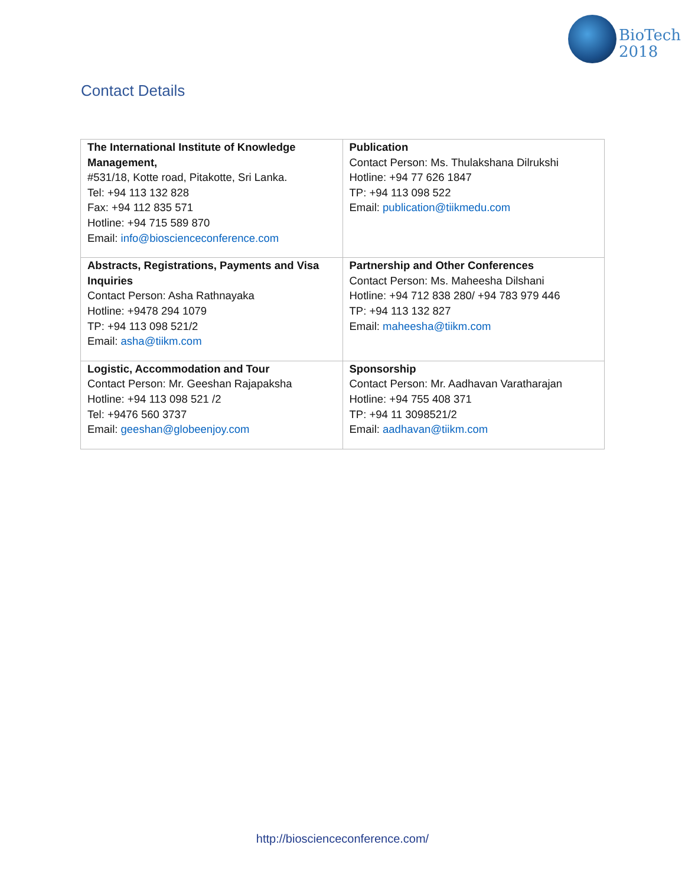BioTech
2018
Contact Details
| The International Institute of Knowledge Management, #531/18, Kotte road, Pitakotte, Sri Lanka. Tel: +94 113 132 828 Fax: +94 112 835 571 Hotline: +94 715 589 870 Email: info@bioscienceconference.com | Publication Contact Person: Ms. Thulakshana Dilrukshi Hotline: +94 77 626 1847 TP: +94 113 098 522 Email: publication@tiikmedu.com |
| Abstracts, Registrations, Payments and Visa Inquiries Contact Person: Asha Rathnayaka Hotline: +9478 294 1079 TP: +94 113 098 521/2 Email: asha@tiikm.com | Partnership and Other Conferences Contact Person: Ms. Maheesha Dilshani Hotline: +94 712 838 280/ +94 783 979 446 TP: +94 113 132 827 Email: maheesha@tiikm.com |
| Logistic, Accommodation and Tour Contact Person: Mr. Geeshan Rajapaksha Hotline: +94 113 098 521 /2 Tel: +9476 560 3737 Email: geeshan@globeenjoy.com | Sponsorship Contact Person: Mr. Aadhavan Varatharajan Hotline: +94 755 408 371 TP: +94 11 3098521/2 Email: aadhavan@tiikm.com |
http://bioscienceconference.com/